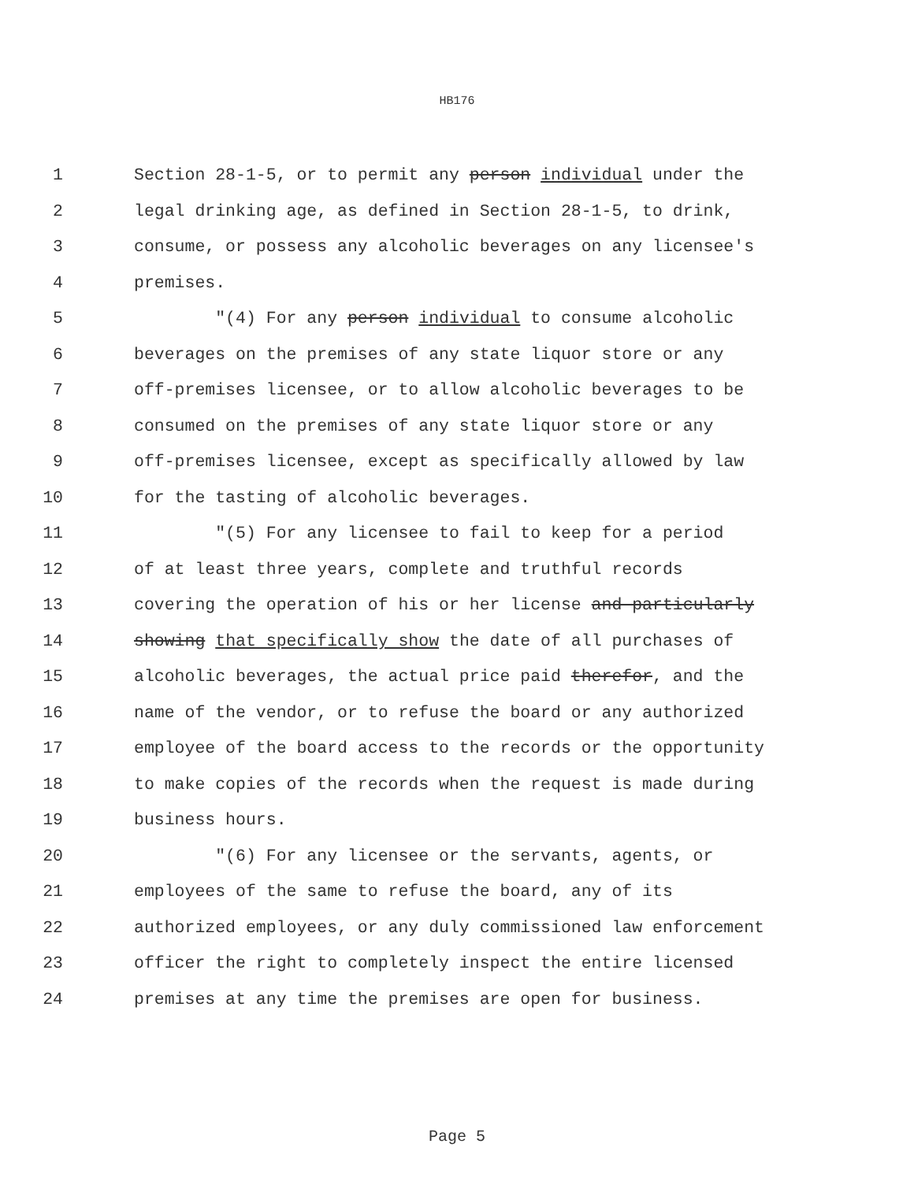HB176
1 Section 28-1-5, or to permit any person individual under the
2 legal drinking age, as defined in Section 28-1-5, to drink,
3 consume, or possess any alcoholic beverages on any licensee's
4 premises.
5 "(4) For any person individual to consume alcoholic
6 beverages on the premises of any state liquor store or any
7 off-premises licensee, or to allow alcoholic beverages to be
8 consumed on the premises of any state liquor store or any
9 off-premises licensee, except as specifically allowed by law
10 for the tasting of alcoholic beverages.
11 "(5) For any licensee to fail to keep for a period
12 of at least three years, complete and truthful records
13 covering the operation of his or her license and particularly
14 showing that specifically show the date of all purchases of
15 alcoholic beverages, the actual price paid therefor, and the
16 name of the vendor, or to refuse the board or any authorized
17 employee of the board access to the records or the opportunity
18 to make copies of the records when the request is made during
19 business hours.
20 "(6) For any licensee or the servants, agents, or
21 employees of the same to refuse the board, any of its
22 authorized employees, or any duly commissioned law enforcement
23 officer the right to completely inspect the entire licensed
24 premises at any time the premises are open for business.
Page 5